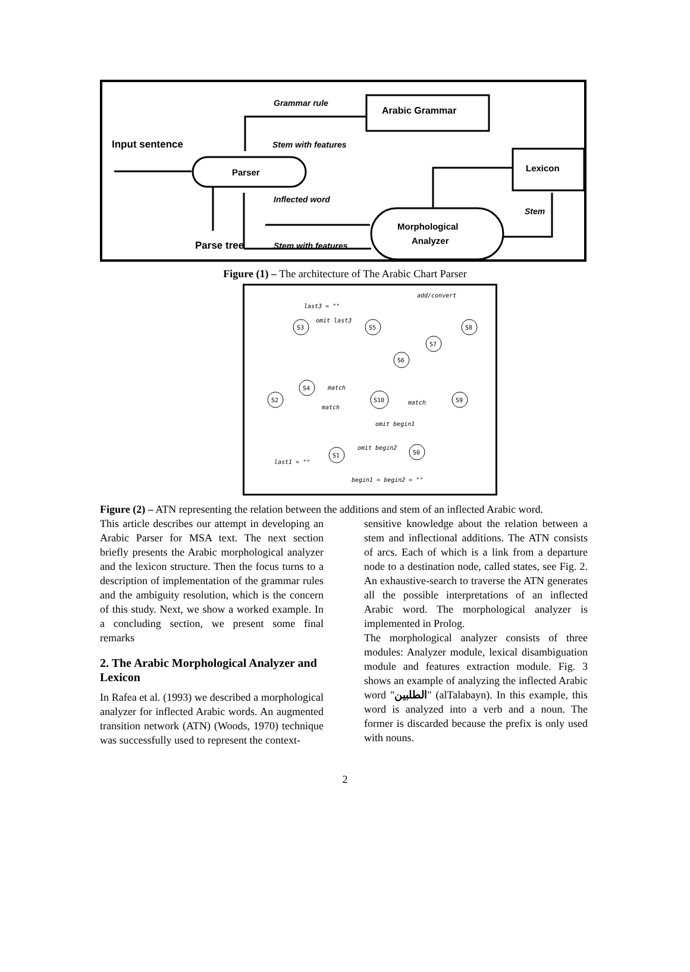Arabic Grammar
Grammar rule
Input sentence
Stem with features
Parser
Lexicon
Inflected word
Morphological
Analyzer
Stem
Parse tree
Stem with features
Figure (1) – The architecture of The Arabic Chart Parser
S3
S5
S8
S7
S6
S4
S2
S10
S9
S1
S0
last3 = ""
omit last3
add/convert
match
match
match
omit begin2
omit begin1
last1 = ""
begin1 = begin2 = ""
Figure (2) – ATN representing the relation between the additions and stem of an inflected Arabic word.
This article describes our attempt in developing an Arabic Parser for MSA text. The next section briefly presents the Arabic morphological analyzer and the lexicon structure. Then the focus turns to a description of implementation of the grammar rules and the ambiguity resolution, which is the concern of this study. Next, we show a worked example. In a concluding section, we present some final remarks
2. The Arabic Morphological Analyzer and Lexicon
In Rafea et al. (1993) we described a morphological analyzer for inflected Arabic words. An augmented transition network (ATN) (Woods, 1970) technique was successfully used to represent the context-
sensitive knowledge about the relation between a stem and inflectional additions. The ATN consists of arcs. Each of which is a link from a departure node to a destination node, called states, see Fig. 2. An exhaustive-search to traverse the ATN generates all the possible interpretations of an inflected Arabic word. The morphological analyzer is implemented in Prolog.
The morphological analyzer consists of three modules: Analyzer module, lexical disambiguation module and features extraction module. Fig. 3 shows an example of analyzing the inflected Arabic word "الطلبين" (alTalabayn). In this example, this word is analyzed into a verb and a noun. The former is discarded because the prefix is only used with nouns.
2